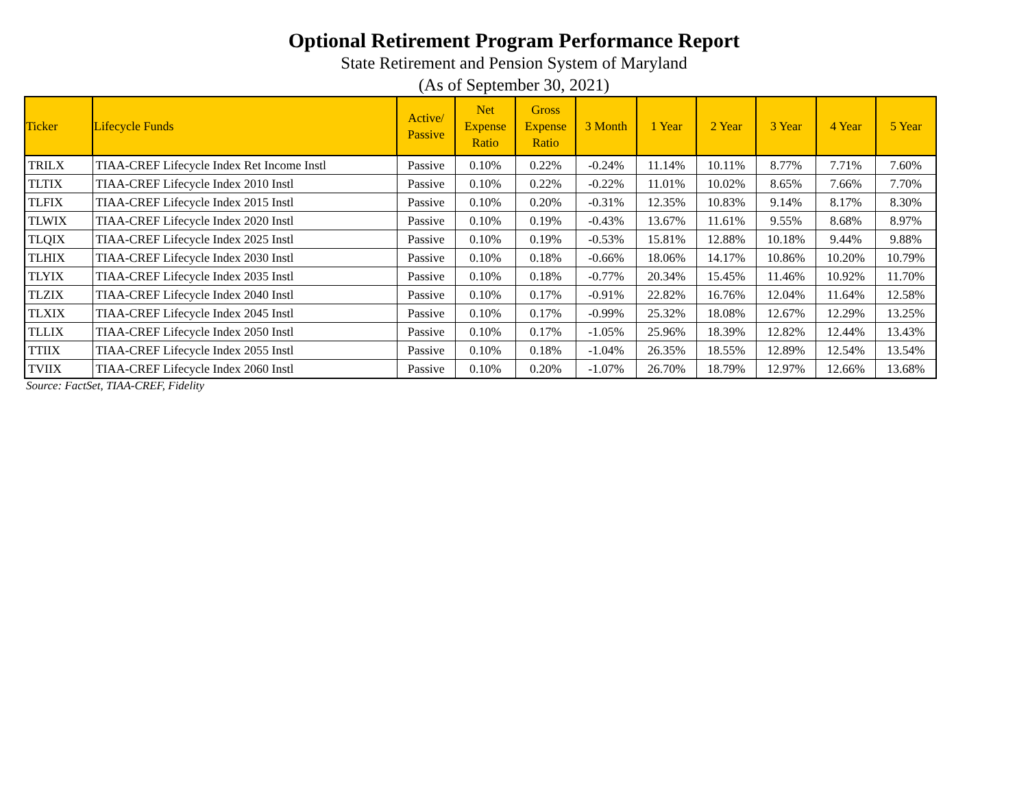Optional Retirement Program Performance Report
State Retirement and Pension System of Maryland
(As of September 30, 2021)
| Ticker | Lifecycle Funds | Active/ Passive | Net Expense Ratio | Gross Expense Ratio | 3 Month | 1 Year | 2 Year | 3 Year | 4 Year | 5 Year |
| --- | --- | --- | --- | --- | --- | --- | --- | --- | --- | --- |
| TRILX | TIAA-CREF Lifecycle Index Ret Income Instl | Passive | 0.10% | 0.22% | -0.24% | 11.14% | 10.11% | 8.77% | 7.71% | 7.60% |
| TLTIX | TIAA-CREF Lifecycle Index 2010 Instl | Passive | 0.10% | 0.22% | -0.22% | 11.01% | 10.02% | 8.65% | 7.66% | 7.70% |
| TLFIX | TIAA-CREF Lifecycle Index 2015 Instl | Passive | 0.10% | 0.20% | -0.31% | 12.35% | 10.83% | 9.14% | 8.17% | 8.30% |
| TLWIX | TIAA-CREF Lifecycle Index 2020 Instl | Passive | 0.10% | 0.19% | -0.43% | 13.67% | 11.61% | 9.55% | 8.68% | 8.97% |
| TLQIX | TIAA-CREF Lifecycle Index 2025 Instl | Passive | 0.10% | 0.19% | -0.53% | 15.81% | 12.88% | 10.18% | 9.44% | 9.88% |
| TLHIX | TIAA-CREF Lifecycle Index 2030 Instl | Passive | 0.10% | 0.18% | -0.66% | 18.06% | 14.17% | 10.86% | 10.20% | 10.79% |
| TLYIX | TIAA-CREF Lifecycle Index 2035 Instl | Passive | 0.10% | 0.18% | -0.77% | 20.34% | 15.45% | 11.46% | 10.92% | 11.70% |
| TLZIX | TIAA-CREF Lifecycle Index 2040 Instl | Passive | 0.10% | 0.17% | -0.91% | 22.82% | 16.76% | 12.04% | 11.64% | 12.58% |
| TLXIX | TIAA-CREF Lifecycle Index 2045 Instl | Passive | 0.10% | 0.17% | -0.99% | 25.32% | 18.08% | 12.67% | 12.29% | 13.25% |
| TLLIX | TIAA-CREF Lifecycle Index 2050 Instl | Passive | 0.10% | 0.17% | -1.05% | 25.96% | 18.39% | 12.82% | 12.44% | 13.43% |
| TTIIX | TIAA-CREF Lifecycle Index 2055 Instl | Passive | 0.10% | 0.18% | -1.04% | 26.35% | 18.55% | 12.89% | 12.54% | 13.54% |
| TVIIX | TIAA-CREF Lifecycle Index 2060 Instl | Passive | 0.10% | 0.20% | -1.07% | 26.70% | 18.79% | 12.97% | 12.66% | 13.68% |
Source: FactSet, TIAA-CREF, Fidelity